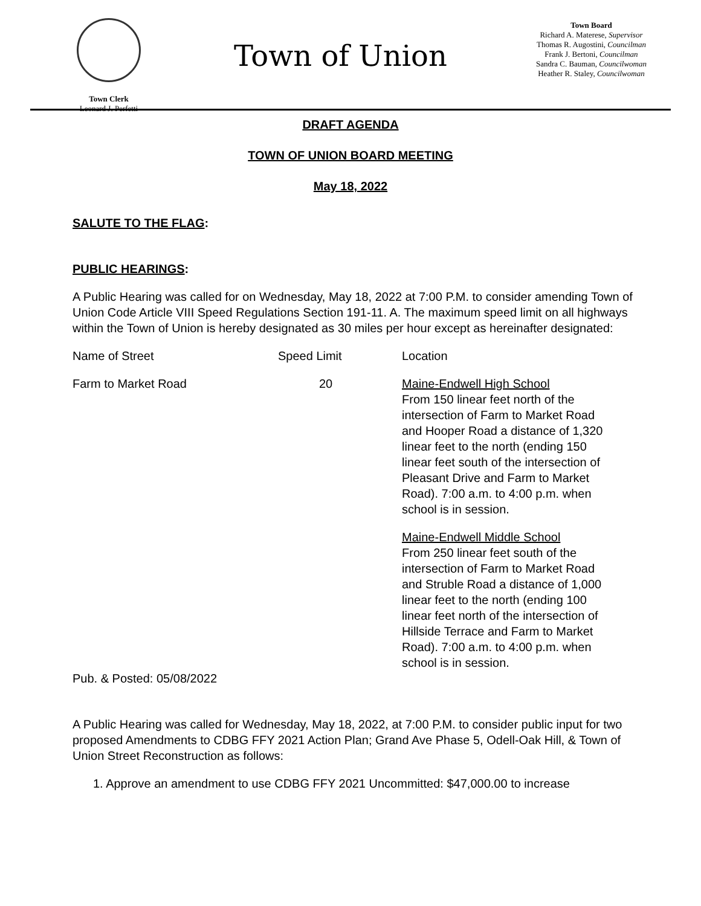Town Clerk
Leonard J. Perfetti
Town of Union
Town Board
Richard A. Materese, Supervisor
Thomas R. Augostini, Councilman
Frank J. Bertoni, Councilman
Sandra C. Bauman, Councilwoman
Heather R. Staley, Councilwoman
DRAFT AGENDA
TOWN OF UNION BOARD MEETING
May 18, 2022
SALUTE TO THE FLAG:
PUBLIC HEARINGS:
A Public Hearing was called for on Wednesday, May 18, 2022 at 7:00 P.M. to consider amending Town of Union Code Article VIII Speed Regulations Section 191-11. A. The maximum speed limit on all highways within the Town of Union is hereby designated as 30 miles per hour except as hereinafter designated:
| Name of Street | Speed Limit | Location |
| Farm to Market Road | 20 | Maine-Endwell High School From 150 linear feet north of the intersection of Farm to Market Road and Hooper Road a distance of 1,320 linear feet to the north (ending 150 linear feet south of the intersection of Pleasant Drive and Farm to Market Road). 7:00 a.m. to 4:00 p.m. when school is in session. |
| | | Maine-Endwell Middle School From 250 linear feet south of the intersection of Farm to Market Road and Struble Road a distance of 1,000 linear feet to the north (ending 100 linear feet north of the intersection of Hillside Terrace and Farm to Market Road). 7:00 a.m. to 4:00 p.m. when school is in session. |
Pub. & Posted: 05/08/2022
A Public Hearing was called for Wednesday, May 18, 2022, at 7:00 P.M. to consider public input for two proposed Amendments to CDBG FFY 2021 Action Plan; Grand Ave Phase 5, Odell-Oak Hill, & Town of Union Street Reconstruction as follows:
1. Approve an amendment to use CDBG FFY 2021 Uncommitted: $47,000.00 to increase